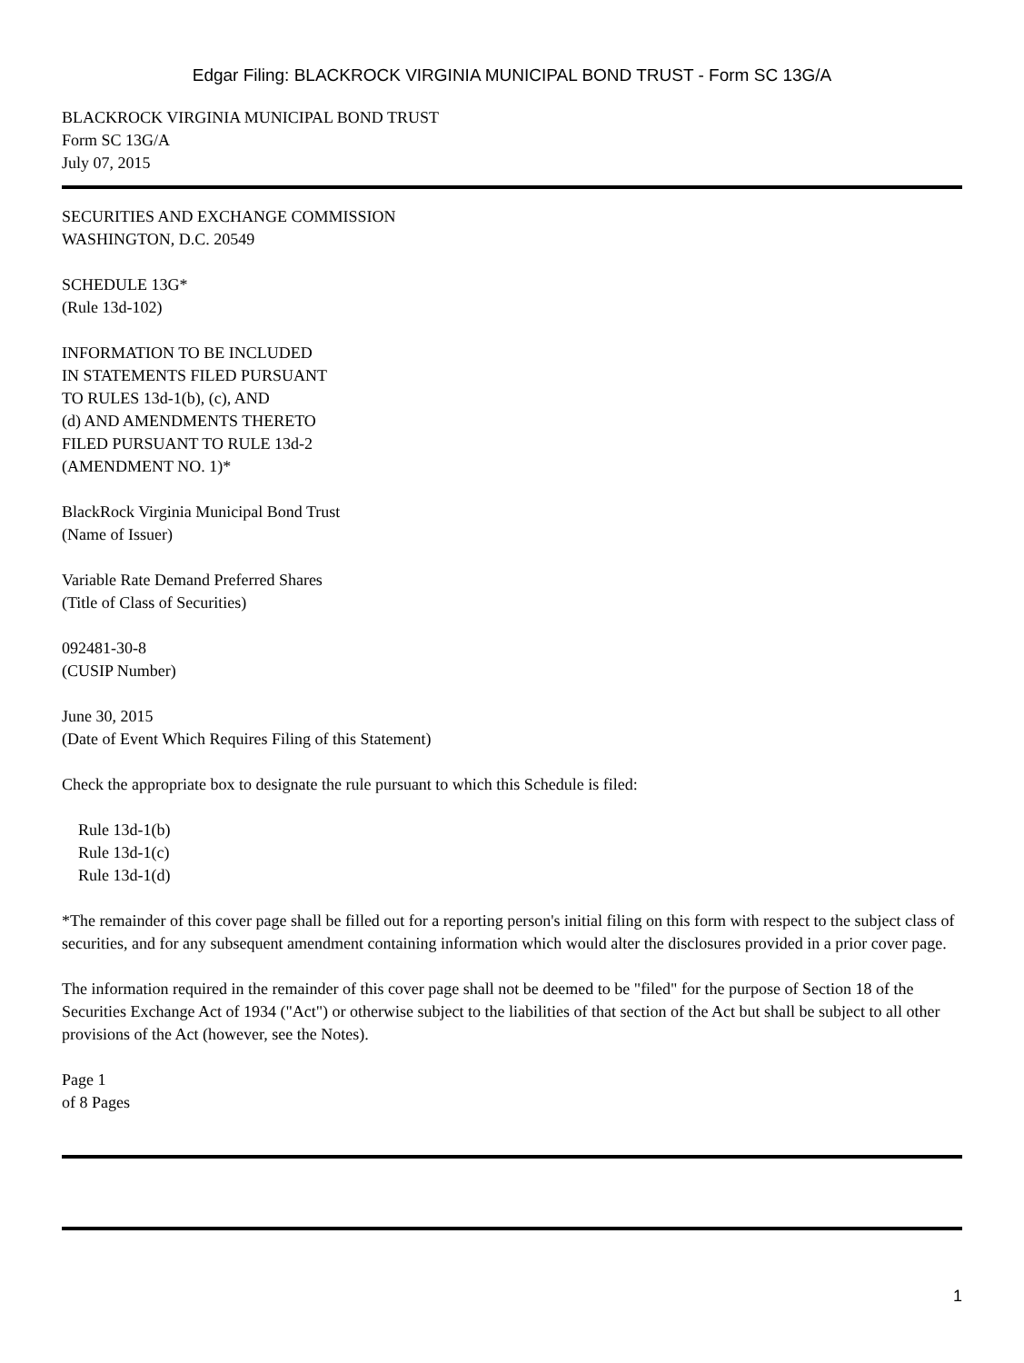Edgar Filing: BLACKROCK VIRGINIA MUNICIPAL BOND TRUST - Form SC 13G/A
BLACKROCK VIRGINIA MUNICIPAL BOND TRUST
Form SC 13G/A
July 07, 2015
SECURITIES AND EXCHANGE COMMISSION
WASHINGTON, D.C. 20549
SCHEDULE 13G*
(Rule 13d-102)
INFORMATION TO BE INCLUDED
IN STATEMENTS FILED PURSUANT
TO RULES 13d-1(b), (c), AND
(d) AND AMENDMENTS THERETO
FILED PURSUANT TO RULE 13d-2
(AMENDMENT NO. 1)*
BlackRock Virginia Municipal Bond Trust
(Name of Issuer)
Variable Rate Demand Preferred Shares
(Title of Class of Securities)
092481-30-8
(CUSIP Number)
June 30, 2015
(Date of Event Which Requires Filing of this Statement)
Check the appropriate box to designate the rule pursuant to which this Schedule is filed:
Rule 13d-1(b)
Rule 13d-1(c)
Rule 13d-1(d)
*The remainder of this cover page shall be filled out for a reporting person's initial filing on this form with respect to the subject class of securities, and for any subsequent amendment containing information which would alter the disclosures provided in a prior cover page.
The information required in the remainder of this cover page shall not be deemed to be "filed" for the purpose of Section 18 of the Securities Exchange Act of 1934 ("Act") or otherwise subject to the liabilities of that section of the Act but shall be subject to all other provisions of the Act (however, see the Notes).
Page 1
of 8 Pages
1